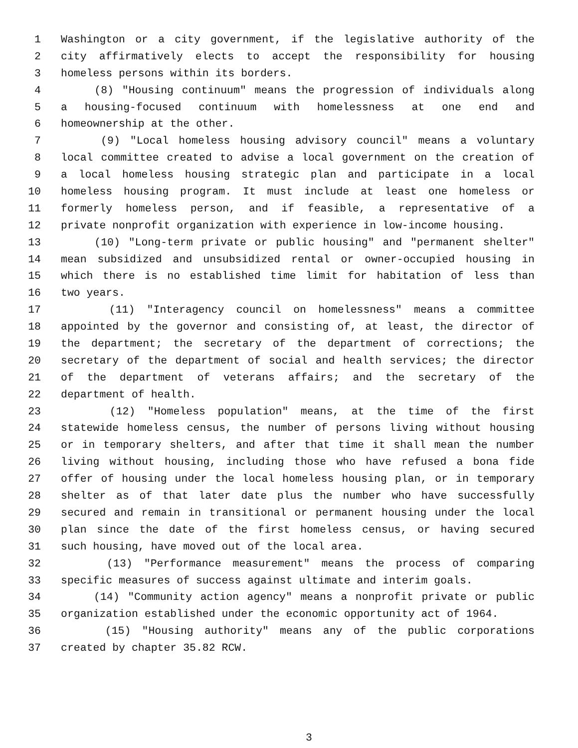1 Washington or a city government, if the legislative authority of the
2 city affirmatively elects to accept the responsibility for housing
3 homeless persons within its borders.
4 (8) "Housing continuum" means the progression of individuals along
5 a housing-focused continuum with homelessness at one end and
6 homeownership at the other.
7 (9) "Local homeless housing advisory council" means a voluntary
8 local committee created to advise a local government on the creation of
9 a local homeless housing strategic plan and participate in a local
10 homeless housing program. It must include at least one homeless or
11 formerly homeless person, and if feasible, a representative of a
12 private nonprofit organization with experience in low-income housing.
13 (10) "Long-term private or public housing" and "permanent shelter"
14 mean subsidized and unsubsidized rental or owner-occupied housing in
15 which there is no established time limit for habitation of less than
16 two years.
17 (11) "Interagency council on homelessness" means a committee
18 appointed by the governor and consisting of, at least, the director of
19 the department; the secretary of the department of corrections; the
20 secretary of the department of social and health services; the director
21 of the department of veterans affairs; and the secretary of the
22 department of health.
23 (12) "Homeless population" means, at the time of the first
24 statewide homeless census, the number of persons living without housing
25 or in temporary shelters, and after that time it shall mean the number
26 living without housing, including those who have refused a bona fide
27 offer of housing under the local homeless housing plan, or in temporary
28 shelter as of that later date plus the number who have successfully
29 secured and remain in transitional or permanent housing under the local
30 plan since the date of the first homeless census, or having secured
31 such housing, have moved out of the local area.
32 (13) "Performance measurement" means the process of comparing
33 specific measures of success against ultimate and interim goals.
34 (14) "Community action agency" means a nonprofit private or public
35 organization established under the economic opportunity act of 1964.
36 (15) "Housing authority" means any of the public corporations
37 created by chapter 35.82 RCW.
3